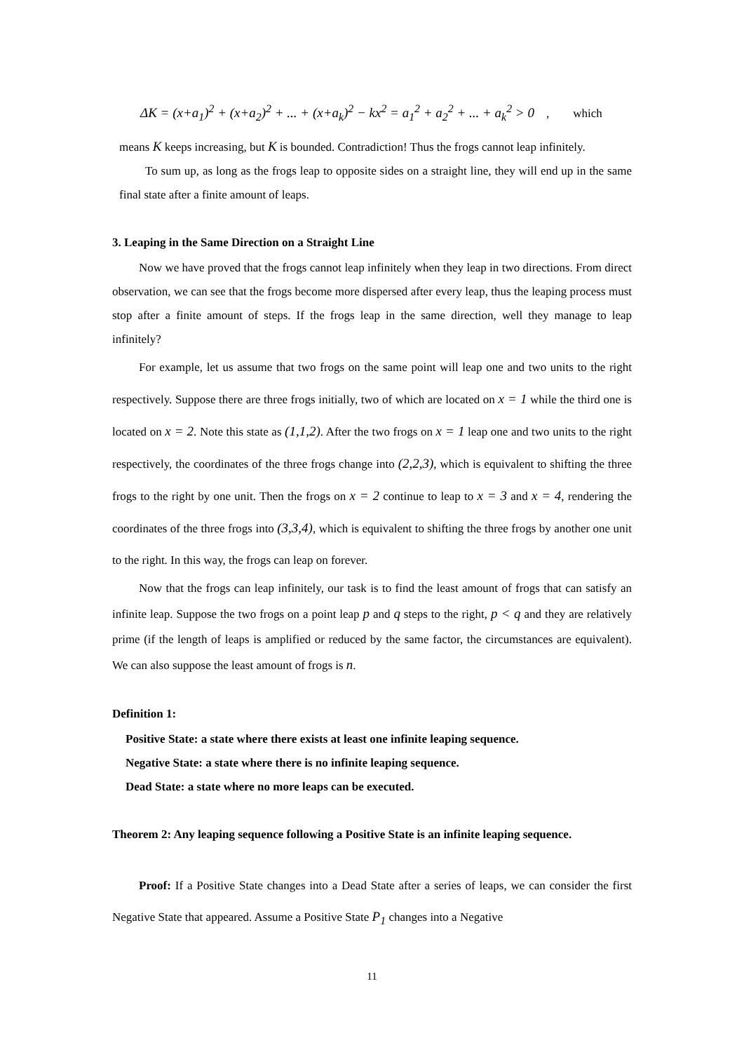ΔK = (x+a<sub>1</sub>)<sup>2</sup> + (x+a<sub>2</sub>)<sup>2</sup> + ... + (x+a<sub>k</sub>)<sup>2</sup> − kx<sup>2</sup> = a<sub>1</sub><sup>2</sup> + a<sub>2</sub><sup>2</sup> + ... + a<sub>k</sub><sup>2</sup> > 0 , which
means K keeps increasing, but K is bounded. Contradiction! Thus the frogs cannot leap infinitely.
To sum up, as long as the frogs leap to opposite sides on a straight line, they will end up in the same final state after a finite amount of leaps.
3. Leaping in the Same Direction on a Straight Line
Now we have proved that the frogs cannot leap infinitely when they leap in two directions. From direct observation, we can see that the frogs become more dispersed after every leap, thus the leaping process must stop after a finite amount of steps. If the frogs leap in the same direction, well they manage to leap infinitely?
For example, let us assume that two frogs on the same point will leap one and two units to the right respectively. Suppose there are three frogs initially, two of which are located on x = 1 while the third one is located on x = 2. Note this state as (1,1,2). After the two frogs on x = 1 leap one and two units to the right respectively, the coordinates of the three frogs change into (2,2,3), which is equivalent to shifting the three frogs to the right by one unit. Then the frogs on x = 2 continue to leap to x = 3 and x = 4, rendering the coordinates of the three frogs into (3,3,4), which is equivalent to shifting the three frogs by another one unit to the right. In this way, the frogs can leap on forever.
Now that the frogs can leap infinitely, our task is to find the least amount of frogs that can satisfy an infinite leap. Suppose the two frogs on a point leap p and q steps to the right, p < q and they are relatively prime (if the length of leaps is amplified or reduced by the same factor, the circumstances are equivalent). We can also suppose the least amount of frogs is n.
Definition 1:
Positive State: a state where there exists at least one infinite leaping sequence.
Negative State: a state where there is no infinite leaping sequence.
Dead State: a state where no more leaps can be executed.
Theorem 2: Any leaping sequence following a Positive State is an infinite leaping sequence.
Proof: If a Positive State changes into a Dead State after a series of leaps, we can consider the first Negative State that appeared. Assume a Positive State P<sub>1</sub> changes into a Negative
11